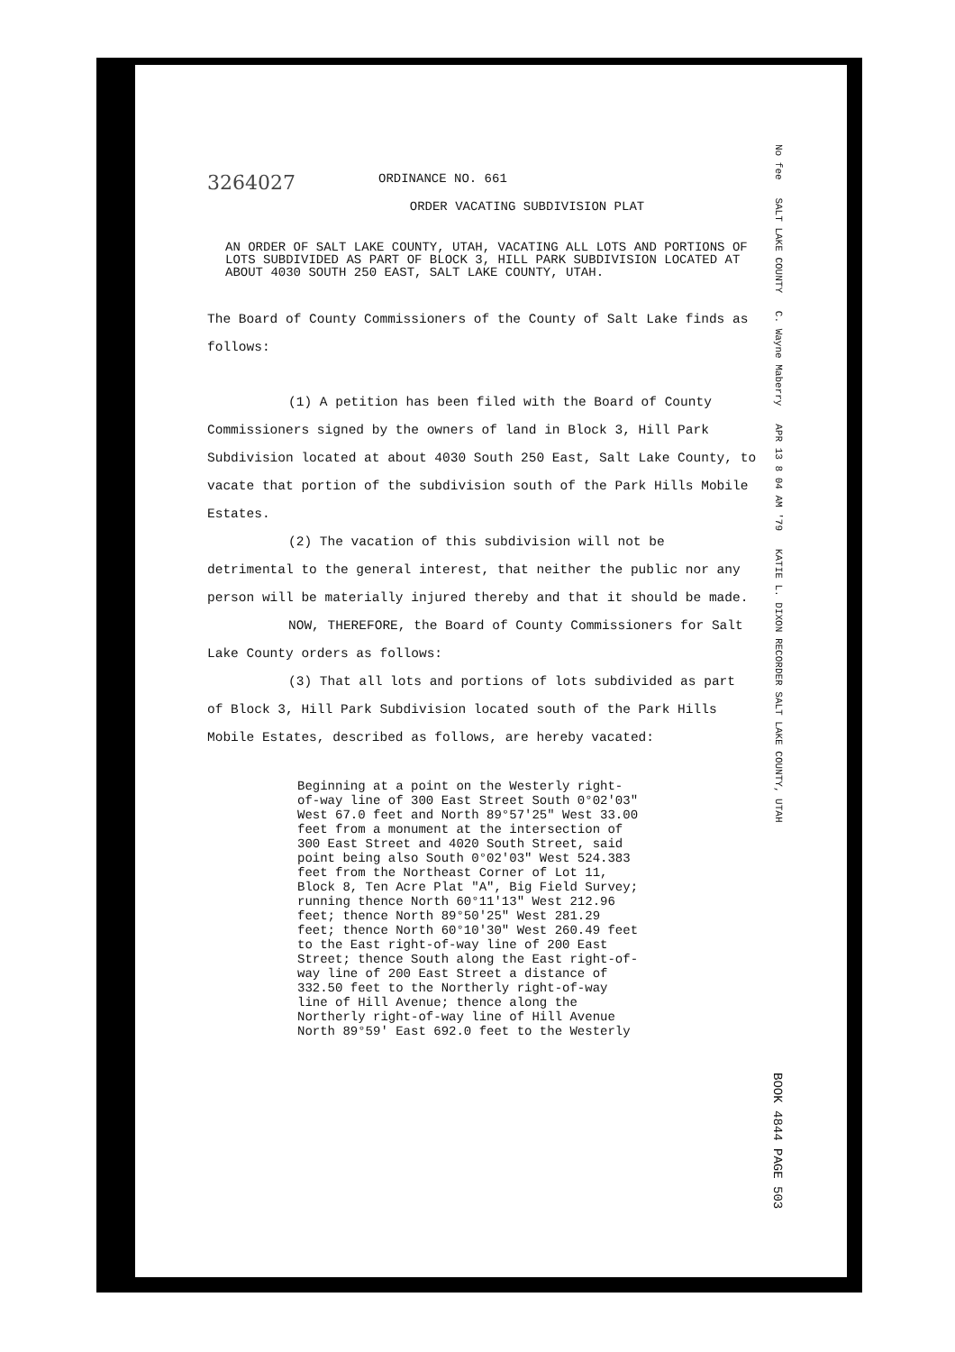No fee SALT LAKE COUNTY C. Wayne Maberry APR 13 8 04 AM '79 KATIE L. DIXON RECORDER SALT LAKE COUNTY, UTAH
3264027
ORDINANCE NO. 661
ORDER VACATING SUBDIVISION PLAT
AN ORDER OF SALT LAKE COUNTY, UTAH, VACATING ALL LOTS AND PORTIONS OF LOTS SUBDIVIDED AS PART OF BLOCK 3, HILL PARK SUBDIVISION LOCATED AT ABOUT 4030 SOUTH 250 EAST, SALT LAKE COUNTY, UTAH.
The Board of County Commissioners of the County of Salt Lake finds as follows:
(1) A petition has been filed with the Board of County Commissioners signed by the owners of land in Block 3, Hill Park Subdivision located at about 4030 South 250 East, Salt Lake County, to vacate that portion of the subdivision south of the Park Hills Mobile Estates.
(2) The vacation of this subdivision will not be detrimental to the general interest, that neither the public nor any person will be materially injured thereby and that it should be made.
NOW, THEREFORE, the Board of County Commissioners for Salt Lake County orders as follows:
(3) That all lots and portions of lots subdivided as part of Block 3, Hill Park Subdivision located south of the Park Hills Mobile Estates, described as follows, are hereby vacated:
Beginning at a point on the Westerly right-of-way line of 300 East Street South 0°02'03" West 67.0 feet and North 89°57'25" West 33.00 feet from a monument at the intersection of 300 East Street and 4020 South Street, said point being also South 0°02'03" West 524.383 feet from the Northeast Corner of Lot 11, Block 8, Ten Acre Plat "A", Big Field Survey; running thence North 60°11'13" West 212.96 feet; thence North 89°50'25" West 281.29 feet; thence North 60°10'30" West 260.49 feet to the East right-of-way line of 200 East Street; thence South along the East right-of-way line of 200 East Street a distance of 332.50 feet to the Northerly right-of-way line of Hill Avenue; thence along the Northerly right-of-way line of Hill Avenue North 89°59' East 692.0 feet to the Westerly
BOOK 4844 PAGE 503